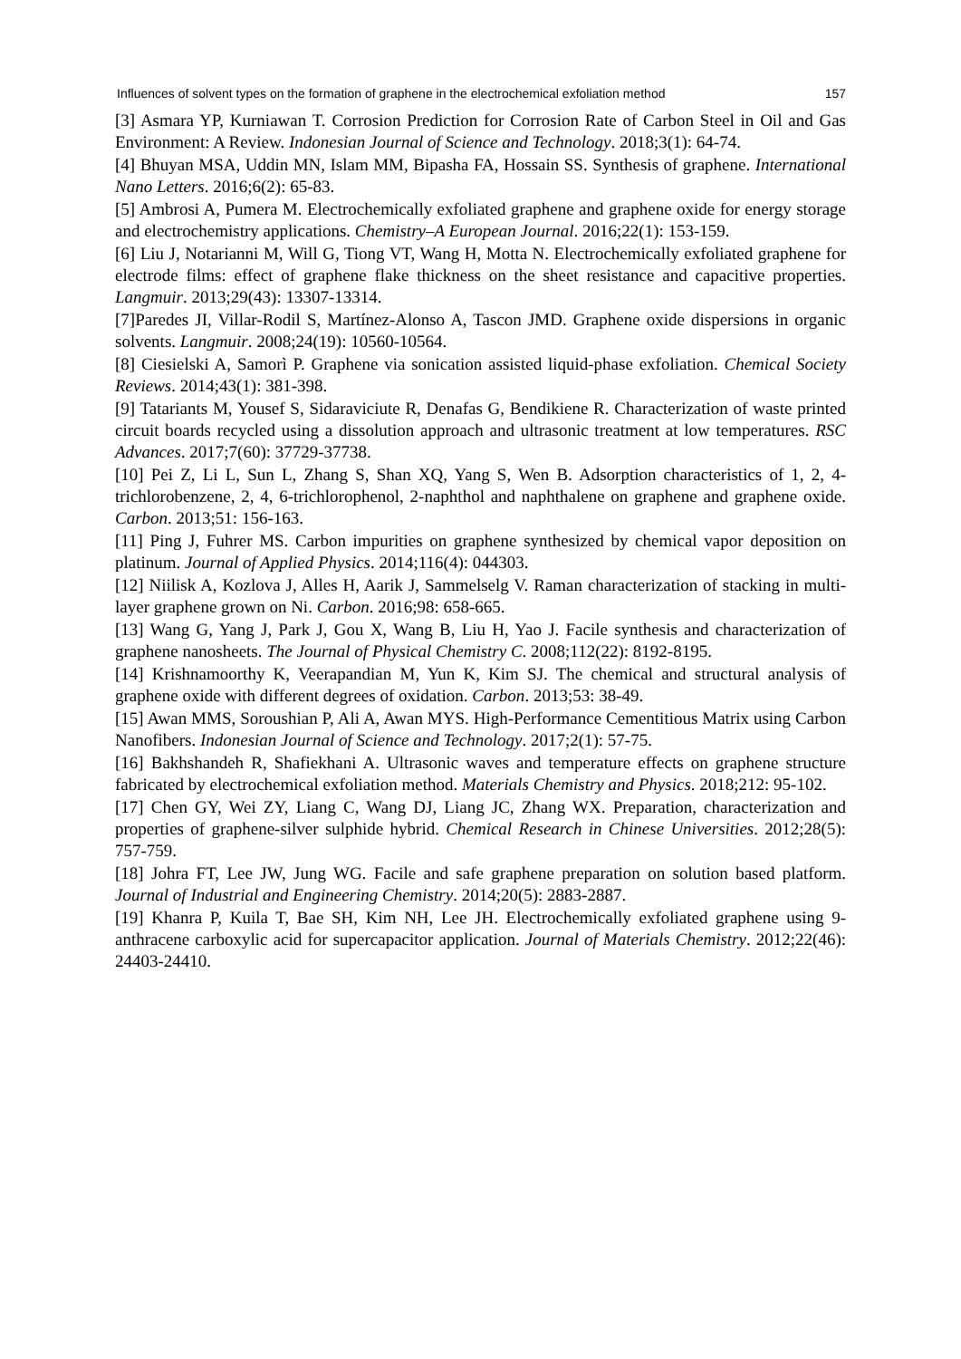Influences of solvent types on the formation of graphene in the electrochemical exfoliation method 157
[3] Asmara YP, Kurniawan T. Corrosion Prediction for Corrosion Rate of Carbon Steel in Oil and Gas Environment: A Review. Indonesian Journal of Science and Technology. 2018;3(1): 64-74.
[4] Bhuyan MSA, Uddin MN, Islam MM, Bipasha FA, Hossain SS. Synthesis of graphene. International Nano Letters. 2016;6(2): 65-83.
[5] Ambrosi A, Pumera M. Electrochemically exfoliated graphene and graphene oxide for energy storage and electrochemistry applications. Chemistry–A European Journal. 2016;22(1): 153-159.
[6] Liu J, Notarianni M, Will G, Tiong VT, Wang H, Motta N. Electrochemically exfoliated graphene for electrode films: effect of graphene flake thickness on the sheet resistance and capacitive properties. Langmuir. 2013;29(43): 13307-13314.
[7]Paredes JI, Villar-Rodil S, Martínez-Alonso A, Tascon JMD. Graphene oxide dispersions in organic solvents. Langmuir. 2008;24(19): 10560-10564.
[8] Ciesielski A, Samorì P. Graphene via sonication assisted liquid-phase exfoliation. Chemical Society Reviews. 2014;43(1): 381-398.
[9] Tatariants M, Yousef S, Sidaraviciute R, Denafas G, Bendikiene R. Characterization of waste printed circuit boards recycled using a dissolution approach and ultrasonic treatment at low temperatures. RSC Advances. 2017;7(60): 37729-37738.
[10] Pei Z, Li L, Sun L, Zhang S, Shan XQ, Yang S, Wen B. Adsorption characteristics of 1, 2, 4-trichlorobenzene, 2, 4, 6-trichlorophenol, 2-naphthol and naphthalene on graphene and graphene oxide. Carbon. 2013;51: 156-163.
[11] Ping J, Fuhrer MS. Carbon impurities on graphene synthesized by chemical vapor deposition on platinum. Journal of Applied Physics. 2014;116(4): 044303.
[12] Niilisk A, Kozlova J, Alles H, Aarik J, Sammelselg V. Raman characterization of stacking in multi-layer graphene grown on Ni. Carbon. 2016;98: 658-665.
[13] Wang G, Yang J, Park J, Gou X, Wang B, Liu H, Yao J. Facile synthesis and characterization of graphene nanosheets. The Journal of Physical Chemistry C. 2008;112(22): 8192-8195.
[14] Krishnamoorthy K, Veerapandian M, Yun K, Kim SJ. The chemical and structural analysis of graphene oxide with different degrees of oxidation. Carbon. 2013;53: 38-49.
[15] Awan MMS, Soroushian P, Ali A, Awan MYS. High-Performance Cementitious Matrix using Carbon Nanofibers. Indonesian Journal of Science and Technology. 2017;2(1): 57-75.
[16] Bakhshandeh R, Shafiekhani A. Ultrasonic waves and temperature effects on graphene structure fabricated by electrochemical exfoliation method. Materials Chemistry and Physics. 2018;212: 95-102.
[17] Chen GY, Wei ZY, Liang C, Wang DJ, Liang JC, Zhang WX. Preparation, characterization and properties of graphene-silver sulphide hybrid. Chemical Research in Chinese Universities. 2012;28(5): 757-759.
[18] Johra FT, Lee JW, Jung WG. Facile and safe graphene preparation on solution based platform. Journal of Industrial and Engineering Chemistry. 2014;20(5): 2883-2887.
[19] Khanra P, Kuila T, Bae SH, Kim NH, Lee JH. Electrochemically exfoliated graphene using 9-anthracene carboxylic acid for supercapacitor application. Journal of Materials Chemistry. 2012;22(46): 24403-24410.